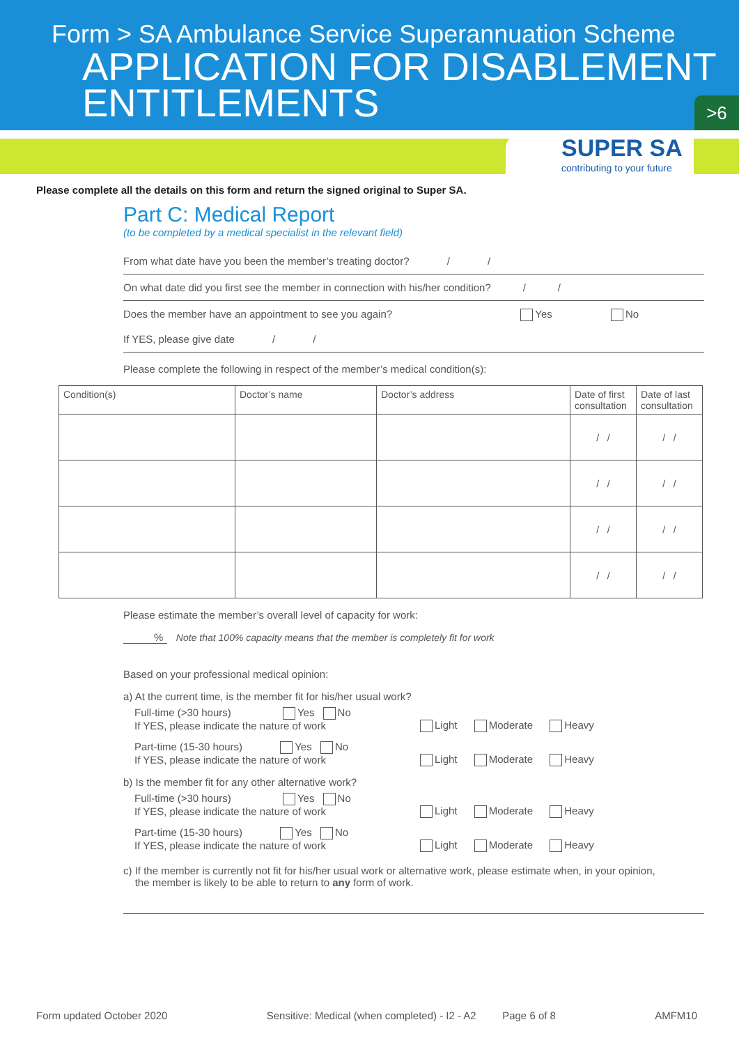Form > SA Ambulance Service Superannuation Scheme
APPLICATION FOR DISABLEMENT
ENTITLEMENTS
>6
SUPER SA
contributing to your future
Please complete all the details on this form and return the signed original to Super SA.
Part C: Medical Report
(to be completed by a medical specialist in the relevant field)
From what date have you been the member’s treating doctor? / /
On what date did you first see the member in connection with his/her condition? / /
Does the member have an appointment to see you again? Yes No
If YES, please give date / /
Please complete the following in respect of the member’s medical condition(s):
| Condition(s) | Doctor’s name | Doctor’s address | Date of first consultation | Date of last consultation |
| --- | --- | --- | --- | --- |
| | | | / / | / / |
| | | | / / | / / |
| | | | / / | / / |
| | | | / / | / / |
Please estimate the member’s overall level of capacity for work:
% Note that 100% capacity means that the member is completely fit for work
Based on your professional medical opinion:
a) At the current time, is the member fit for his/her usual work?
Full-time (>30 hours) Yes No
If YES, please indicate the nature of work
Light Moderate Heavy
Part-time (15-30 hours) Yes No
If YES, please indicate the nature of work
Light Moderate Heavy
b) Is the member fit for any other alternative work?
Full-time (>30 hours) Yes No
If YES, please indicate the nature of work
Light Moderate Heavy
Part-time (15-30 hours) Yes No
If YES, please indicate the nature of work
Light Moderate Heavy
c) If the member is currently not fit for his/her usual work or alternative work, please estimate when, in your opinion,
the member is likely to be able to return to any form of work.
Form updated October 2020 Sensitive: Medical (when completed) - I2 - A2 Page 6 of 8 AMFM10